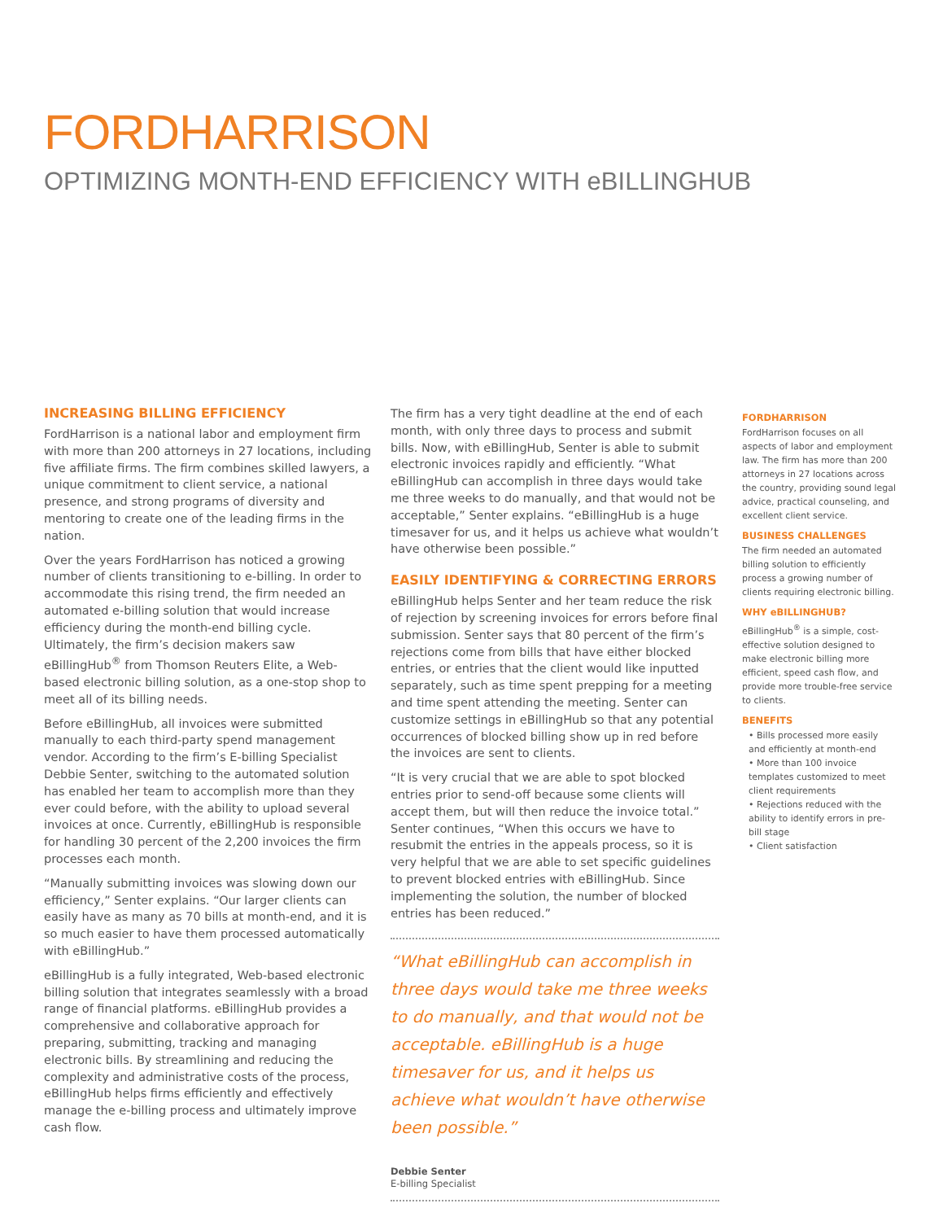FORDHARRISON
OPTIMIZING MONTH-END EFFICIENCY WITH eBILLINGHUB
INCREASING BILLING EFFICIENCY
FordHarrison is a national labor and employment firm with more than 200 attorneys in 27 locations, including five affiliate firms. The firm combines skilled lawyers, a unique commitment to client service, a national presence, and strong programs of diversity and mentoring to create one of the leading firms in the nation.
Over the years FordHarrison has noticed a growing number of clients transitioning to e-billing. In order to accommodate this rising trend, the firm needed an automated e-billing solution that would increase efficiency during the month-end billing cycle. Ultimately, the firm’s decision makers saw eBillingHub<sup>®</sup> from Thomson Reuters Elite, a Web-based electronic billing solution, as a one-stop shop to meet all of its billing needs.
Before eBillingHub, all invoices were submitted manually to each third-party spend management vendor. According to the firm’s E-billing Specialist Debbie Senter, switching to the automated solution has enabled her team to accomplish more than they ever could before, with the ability to upload several invoices at once. Currently, eBillingHub is responsible for handling 30 percent of the 2,200 invoices the firm processes each month.
“Manually submitting invoices was slowing down our efficiency,” Senter explains. “Our larger clients can easily have as many as 70 bills at month-end, and it is so much easier to have them processed automatically with eBillingHub.”
eBillingHub is a fully integrated, Web-based electronic billing solution that integrates seamlessly with a broad range of financial platforms. eBillingHub provides a comprehensive and collaborative approach for preparing, submitting, tracking and managing electronic bills. By streamlining and reducing the complexity and administrative costs of the process, eBillingHub helps firms efficiently and effectively manage the e-billing process and ultimately improve cash flow.
The firm has a very tight deadline at the end of each month, with only three days to process and submit bills. Now, with eBillingHub, Senter is able to submit electronic invoices rapidly and efficiently. “What eBillingHub can accomplish in three days would take me three weeks to do manually, and that would not be acceptable,” Senter explains. “eBillingHub is a huge timesaver for us, and it helps us achieve what wouldn’t have otherwise been possible.”
EASILY IDENTIFYING & CORRECTING ERRORS
eBillingHub helps Senter and her team reduce the risk of rejection by screening invoices for errors before final submission. Senter says that 80 percent of the firm’s rejections come from bills that have either blocked entries, or entries that the client would like inputted separately, such as time spent prepping for a meeting and time spent attending the meeting. Senter can customize settings in eBillingHub so that any potential occurrences of blocked billing show up in red before the invoices are sent to clients.
“It is very crucial that we are able to spot blocked entries prior to send-off because some clients will accept them, but will then reduce the invoice total.” Senter continues, “When this occurs we have to resubmit the entries in the appeals process, so it is very helpful that we are able to set specific guidelines to prevent blocked entries with eBillingHub. Since implementing the solution, the number of blocked entries has been reduced.”
“What eBillingHub can accomplish in three days would take me three weeks to do manually, and that would not be acceptable. eBillingHub is a huge timesaver for us, and it helps us achieve what wouldn’t have otherwise been possible.”
Debbie Senter
E-billing Specialist
FORDHARRISON
FordHarrison focuses on all aspects of labor and employment law. The firm has more than 200 attorneys in 27 locations across the country, providing sound legal advice, practical counseling, and excellent client service.
BUSINESS CHALLENGES
The firm needed an automated billing solution to efficiently process a growing number of clients requiring electronic billing.
WHY eBILLINGHUB?
eBillingHub<sup>®</sup> is a simple, cost-effective solution designed to make electronic billing more efficient, speed cash flow, and provide more trouble-free service to clients.
BENEFITS
• Bills processed more easily and efficiently at month-end
• More than 100 invoice templates customized to meet client requirements
• Rejections reduced with the ability to identify errors in pre-bill stage
• Client satisfaction